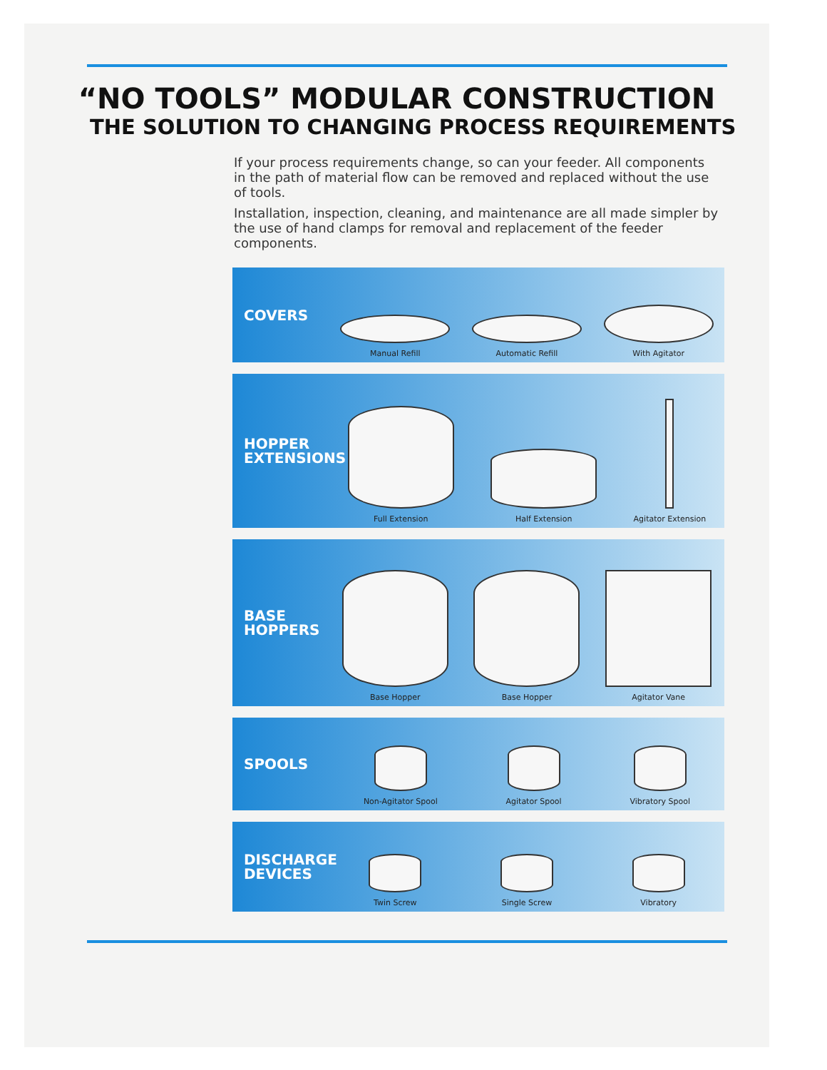“NO TOOLS” MODULAR CONSTRUCTION
THE SOLUTION TO CHANGING PROCESS REQUIREMENTS
If your process requirements change, so can your feeder. All components in the path of material flow can be removed and replaced without the use of tools.
Installation, inspection, cleaning, and maintenance are all made simpler by the use of hand clamps for removal and replacement of the feeder components.
COVERS
Manual Refill
Automatic Refill
With Agitator
HOPPER EXTENSIONS
Full Extension
Half Extension
Agitator Extension
BASE HOPPERS
Base Hopper
Base Hopper
Agitator Vane
SPOOLS
Non-Agitator Spool
Agitator Spool
Vibratory Spool
DISCHARGE DEVICES
Twin Screw
Single Screw
Vibratory